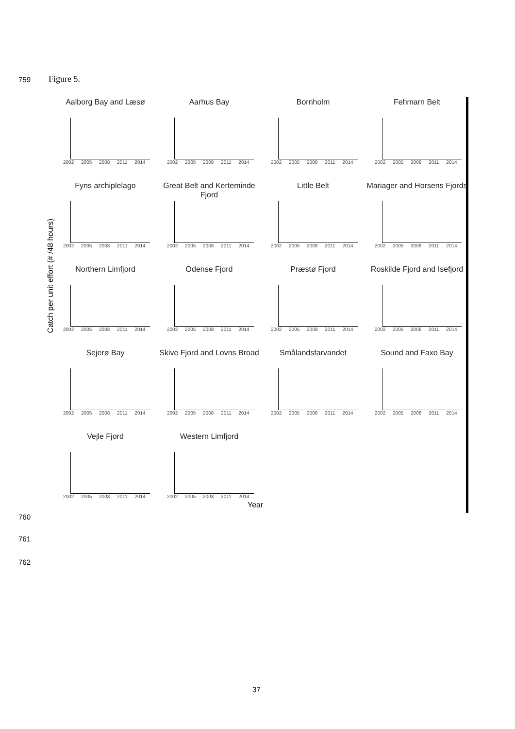759 Figure 5.
Catch per unit effort (# /48 hours)
Aalborg Bay and Læsø
2002 2005 2008 2011 2014
Aarhus Bay
2002 2005 2008 2011 2014
Bornholm
2002 2005 2008 2011 2014
Fehmarn Belt
2002 2005 2008 2011 2014
Fyns archiplelago
2002 2005 2008 2011 2014
Great Belt and Kerteminde Fjord
2002 2005 2008 2011 2014
Little Belt
2002 2005 2008 2011 2014
Mariager and Horsens Fjords
2002 2005 2008 2011 2014
Northern Limfjord
2002 2005 2008 2011 2014
Odense Fjord
2002 2005 2008 2011 2014
Præstø Fjord
2002 2005 2008 2011 2014
Roskilde Fjord and Isefjord
2002 2005 2008 2011 2014
Sejerø Bay
2002 2005 2008 2011 2014
Skive Fjord and Lovns Broad
2002 2005 2008 2011 2014
Smålandsfarvandet
2002 2005 2008 2011 2014
Sound and Faxe Bay
2002 2005 2008 2011 2014
Vejle Fjord
2002 2005 2008 2011 2014
Western Limfjord
2002 2005 2008 2011 2014
Year
760
761
762
37